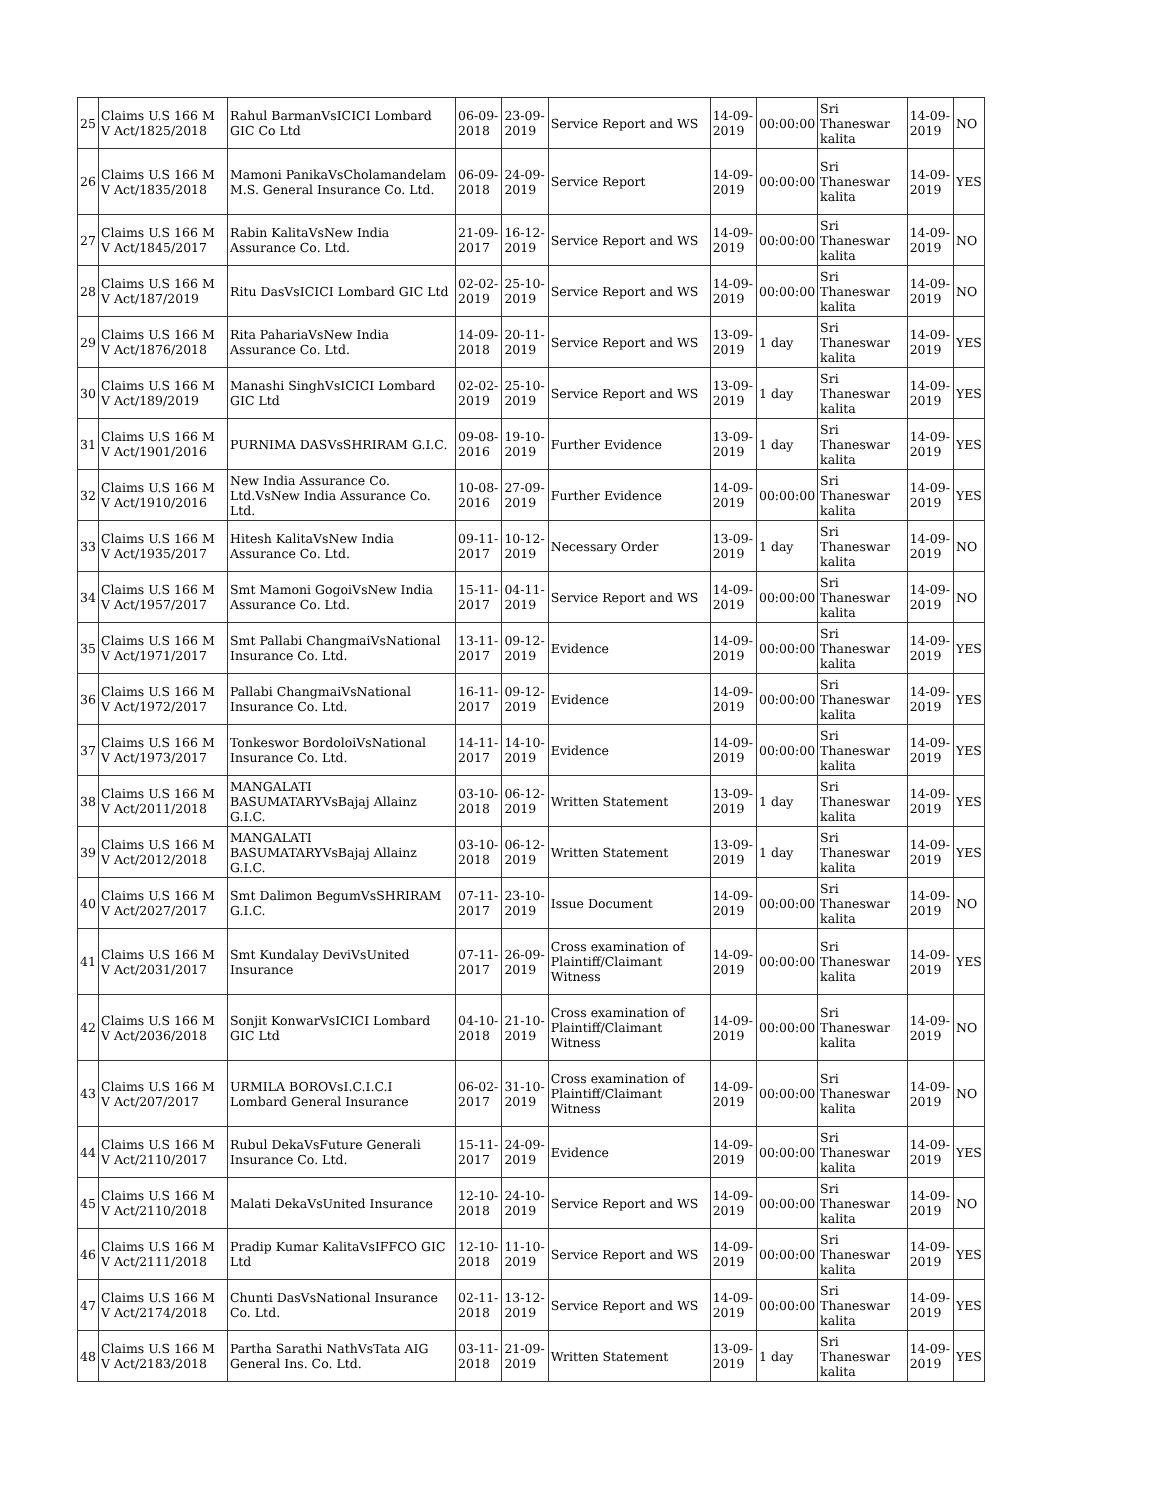| 25 | Claims U.S 166 M V Act/1825/2018 | Rahul BarmanVsICICI Lombard GIC Co Ltd | 06-09-2018 | 23-09-2019 | Service Report and WS | 14-09-2019 | 00:00:00 | Sri Thaneswar kalita | 14-09-2019 | NO |
| 26 | Claims U.S 166 M V Act/1835/2018 | Mamoni PanikaVsCholamandelam M.S. General Insurance Co. Ltd. | 06-09-2018 | 24-09-2019 | Service Report | 14-09-2019 | 00:00:00 | Sri Thaneswar kalita | 14-09-2019 | YES |
| 27 | Claims U.S 166 M V Act/1845/2017 | Rabin KalitaVsNew India Assurance Co. Ltd. | 21-09-2017 | 16-12-2019 | Service Report and WS | 14-09-2019 | 00:00:00 | Sri Thaneswar kalita | 14-09-2019 | NO |
| 28 | Claims U.S 166 M V Act/187/2019 | Ritu DasVsICICI Lombard GIC Ltd | 02-02-2019 | 25-10-2019 | Service Report and WS | 14-09-2019 | 00:00:00 | Sri Thaneswar kalita | 14-09-2019 | NO |
| 29 | Claims U.S 166 M V Act/1876/2018 | Rita PahariaVsNew India Assurance Co. Ltd. | 14-09-2018 | 20-11-2019 | Service Report and WS | 13-09-2019 | 1 day | Sri Thaneswar kalita | 14-09-2019 | YES |
| 30 | Claims U.S 166 M V Act/189/2019 | Manashi SinghVsICICI Lombard GIC Ltd | 02-02-2019 | 25-10-2019 | Service Report and WS | 13-09-2019 | 1 day | Sri Thaneswar kalita | 14-09-2019 | YES |
| 31 | Claims U.S 166 M V Act/1901/2016 | PURNIMA DASVsSHRIRAM G.I.C. | 09-08-2016 | 19-10-2019 | Further Evidence | 13-09-2019 | 1 day | Sri Thaneswar kalita | 14-09-2019 | YES |
| 32 | Claims U.S 166 M V Act/1910/2016 | New India Assurance Co. Ltd.VsNew India Assurance Co. Ltd. | 10-08-2016 | 27-09-2019 | Further Evidence | 14-09-2019 | 00:00:00 | Sri Thaneswar kalita | 14-09-2019 | YES |
| 33 | Claims U.S 166 M V Act/1935/2017 | Hitesh KalitaVsNew India Assurance Co. Ltd. | 09-11-2017 | 10-12-2019 | Necessary Order | 13-09-2019 | 1 day | Sri Thaneswar kalita | 14-09-2019 | NO |
| 34 | Claims U.S 166 M V Act/1957/2017 | Smt Mamoni GogoiVsNew India Assurance Co. Ltd. | 15-11-2017 | 04-11-2019 | Service Report and WS | 14-09-2019 | 00:00:00 | Sri Thaneswar kalita | 14-09-2019 | NO |
| 35 | Claims U.S 166 M V Act/1971/2017 | Smt Pallabi ChangmaiVsNational Insurance Co. Ltd. | 13-11-2017 | 09-12-2019 | Evidence | 14-09-2019 | 00:00:00 | Sri Thaneswar kalita | 14-09-2019 | YES |
| 36 | Claims U.S 166 M V Act/1972/2017 | Pallabi ChangmaiVsNational Insurance Co. Ltd. | 16-11-2017 | 09-12-2019 | Evidence | 14-09-2019 | 00:00:00 | Sri Thaneswar kalita | 14-09-2019 | YES |
| 37 | Claims U.S 166 M V Act/1973/2017 | Tonkeswor BordoloiVsNational Insurance Co. Ltd. | 14-11-2017 | 14-10-2019 | Evidence | 14-09-2019 | 00:00:00 | Sri Thaneswar kalita | 14-09-2019 | YES |
| 38 | Claims U.S 166 M V Act/2011/2018 | MANGALATI BASUMATARYVsBajaj Allainz G.I.C. | 03-10-2018 | 06-12-2019 | Written Statement | 13-09-2019 | 1 day | Sri Thaneswar kalita | 14-09-2019 | YES |
| 39 | Claims U.S 166 M V Act/2012/2018 | MANGALATI BASUMATARYVsBajaj Allainz G.I.C. | 03-10-2018 | 06-12-2019 | Written Statement | 13-09-2019 | 1 day | Sri Thaneswar kalita | 14-09-2019 | YES |
| 40 | Claims U.S 166 M V Act/2027/2017 | Smt Dalimon BegumVsSHRIRAM G.I.C. | 07-11-2017 | 23-10-2019 | Issue Document | 14-09-2019 | 00:00:00 | Sri Thaneswar kalita | 14-09-2019 | NO |
| 41 | Claims U.S 166 M V Act/2031/2017 | Smt Kundalay DeviVsUnited Insurance | 07-11-2017 | 26-09-2019 | Cross examination of Plaintiff/Claimant Witness | 14-09-2019 | 00:00:00 | Sri Thaneswar kalita | 14-09-2019 | YES |
| 42 | Claims U.S 166 M V Act/2036/2018 | Sonjit KonwarVsICICI Lombard GIC Ltd | 04-10-2018 | 21-10-2019 | Cross examination of Plaintiff/Claimant Witness | 14-09-2019 | 00:00:00 | Sri Thaneswar kalita | 14-09-2019 | NO |
| 43 | Claims U.S 166 M V Act/207/2017 | URMILA BOROVsI.C.I.C.I Lombard General Insurance | 06-02-2017 | 31-10-2019 | Cross examination of Plaintiff/Claimant Witness | 14-09-2019 | 00:00:00 | Sri Thaneswar kalita | 14-09-2019 | NO |
| 44 | Claims U.S 166 M V Act/2110/2017 | Rubul DekaVsFuture Generali Insurance Co. Ltd. | 15-11-2017 | 24-09-2019 | Evidence | 14-09-2019 | 00:00:00 | Sri Thaneswar kalita | 14-09-2019 | YES |
| 45 | Claims U.S 166 M V Act/2110/2018 | Malati DekaVsUnited Insurance | 12-10-2018 | 24-10-2019 | Service Report and WS | 14-09-2019 | 00:00:00 | Sri Thaneswar kalita | 14-09-2019 | NO |
| 46 | Claims U.S 166 M V Act/2111/2018 | Pradip Kumar KalitaVsIFFCO GIC Ltd | 12-10-2018 | 11-10-2019 | Service Report and WS | 14-09-2019 | 00:00:00 | Sri Thaneswar kalita | 14-09-2019 | YES |
| 47 | Claims U.S 166 M V Act/2174/2018 | Chunti DasVsNational Insurance Co. Ltd. | 02-11-2018 | 13-12-2019 | Service Report and WS | 14-09-2019 | 00:00:00 | Sri Thaneswar kalita | 14-09-2019 | YES |
| 48 | Claims U.S 166 M V Act/2183/2018 | Partha Sarathi NathVsTata AIG General Ins. Co. Ltd. | 03-11-2018 | 21-09-2019 | Written Statement | 13-09-2019 | 1 day | Sri Thaneswar kalita | 14-09-2019 | YES |